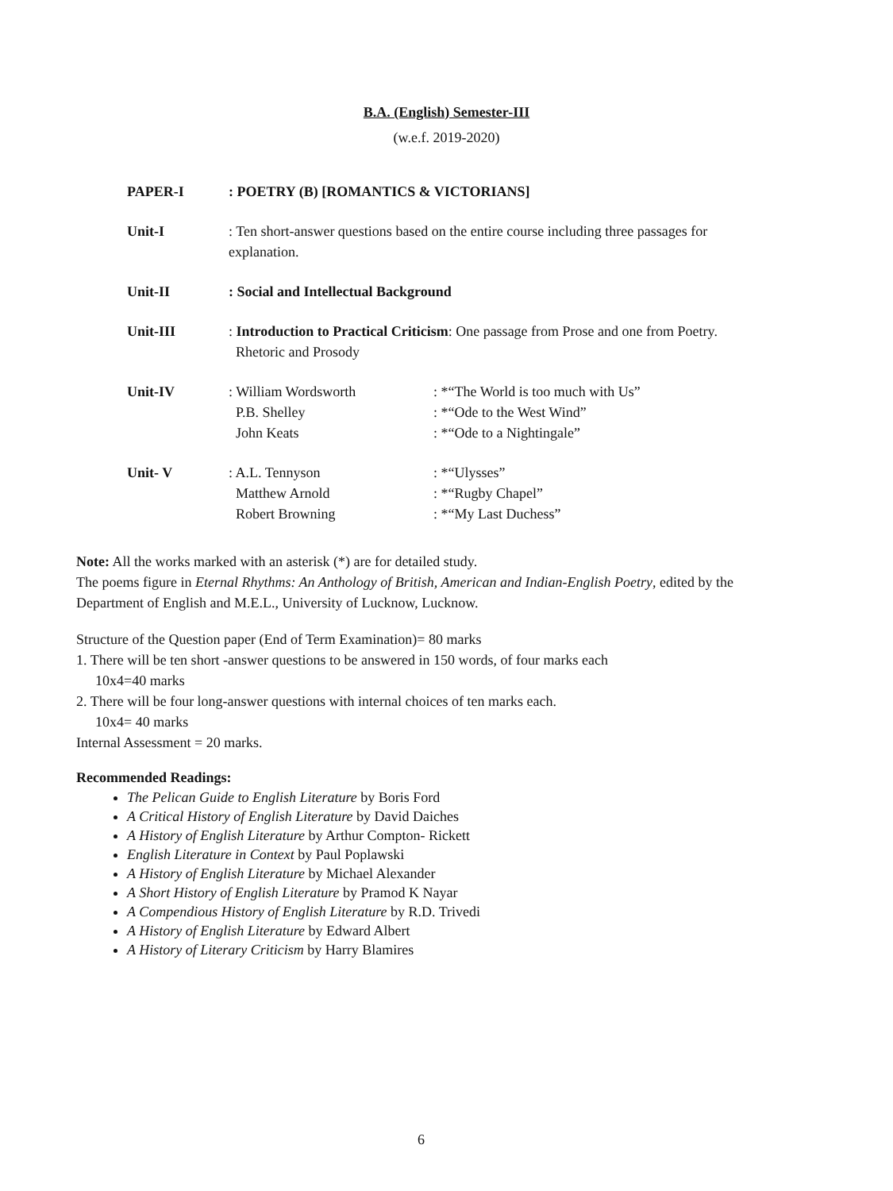B.A. (English) Semester-III
(w.e.f. 2019-2020)
PAPER-I : POETRY (B) [ROMANTICS & VICTORIANS]
Unit-I : Ten short-answer questions based on the entire course including three passages for explanation.
Unit-II : Social and Intellectual Background
Unit-III : Introduction to Practical Criticism: One passage from Prose and one from Poetry.
Rhetoric and Prosody
Unit-IV : William Wordsworth
P.B. Shelley
John Keats
: *“The World is too much with Us”
: *“Ode to the West Wind”
: *“Ode to a Nightingale”
Unit- V : A.L. Tennyson
Matthew Arnold
Robert Browning
: *“Ulysses”
: *“Rugby Chapel”
: *“My Last Duchess”
Note: All the works marked with an asterisk (*) are for detailed study.
The poems figure in Eternal Rhythms: An Anthology of British, American and Indian-English Poetry, edited by the Department of English and M.E.L., University of Lucknow, Lucknow.
Structure of the Question paper (End of Term Examination)= 80 marks
1. There will be ten short -answer questions to be answered in 150 words, of four marks each
10x4=40 marks
2. There will be four long-answer questions with internal choices of ten marks each.
10x4= 40 marks
Internal Assessment = 20 marks.
Recommended Readings:
The Pelican Guide to English Literature by Boris Ford
A Critical History of English Literature by David Daiches
A History of English Literature by Arthur Compton- Rickett
English Literature in Context by Paul Poplawski
A History of English Literature by Michael Alexander
A Short History of English Literature by Pramod K Nayar
A Compendious History of English Literature by R.D. Trivedi
A History of English Literature by Edward Albert
A History of Literary Criticism by Harry Blamires
6